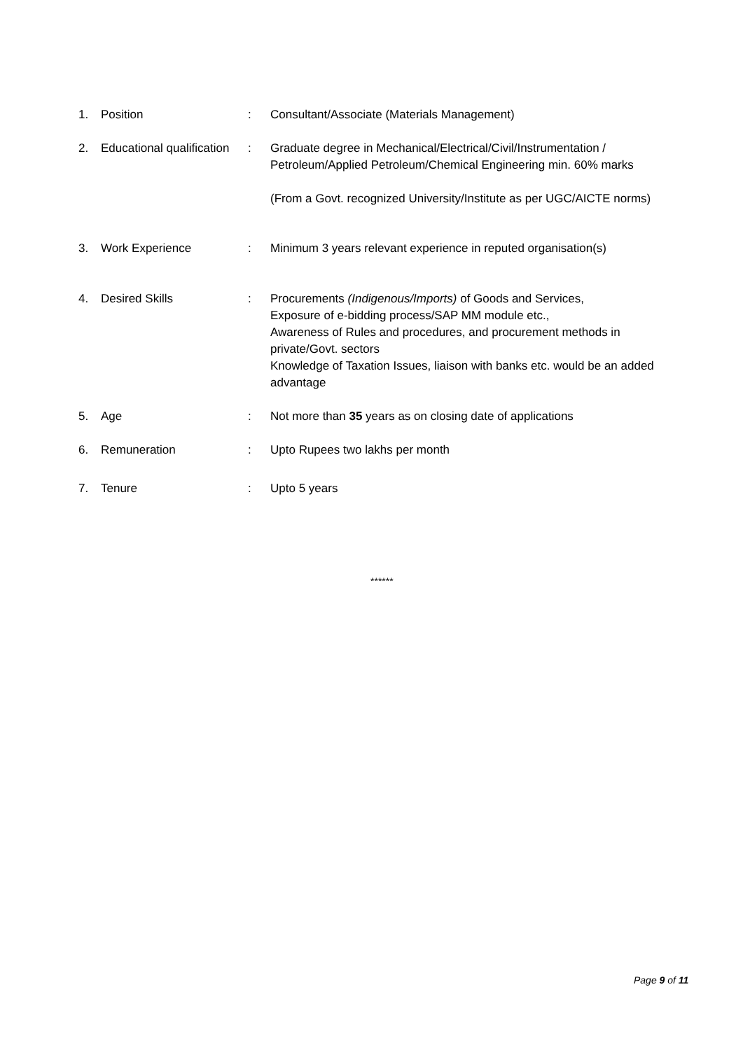1. Position : Consultant/Associate (Materials Management)
2. Educational qualification
: Graduate degree in Mechanical/Electrical/Civil/Instrumentation / Petroleum/Applied Petroleum/Chemical Engineering min. 60% marks
(From a Govt. recognized University/Institute as per UGC/AICTE norms)
3. Work Experience : Minimum 3 years relevant experience in reputed organisation(s)
4. Desired Skills : Procurements (Indigenous/Imports) of Goods and Services,
Exposure of e-bidding process/SAP MM module etc.,
Awareness of Rules and procedures, and procurement methods in private/Govt. sectors
Knowledge of Taxation Issues, liaison with banks etc. would be an added advantage
5. Age : Not more than 35 years as on closing date of applications
6. Remuneration : Upto Rupees two lakhs per month
7. Tenure : Upto 5 years
******
Page 9 of 11